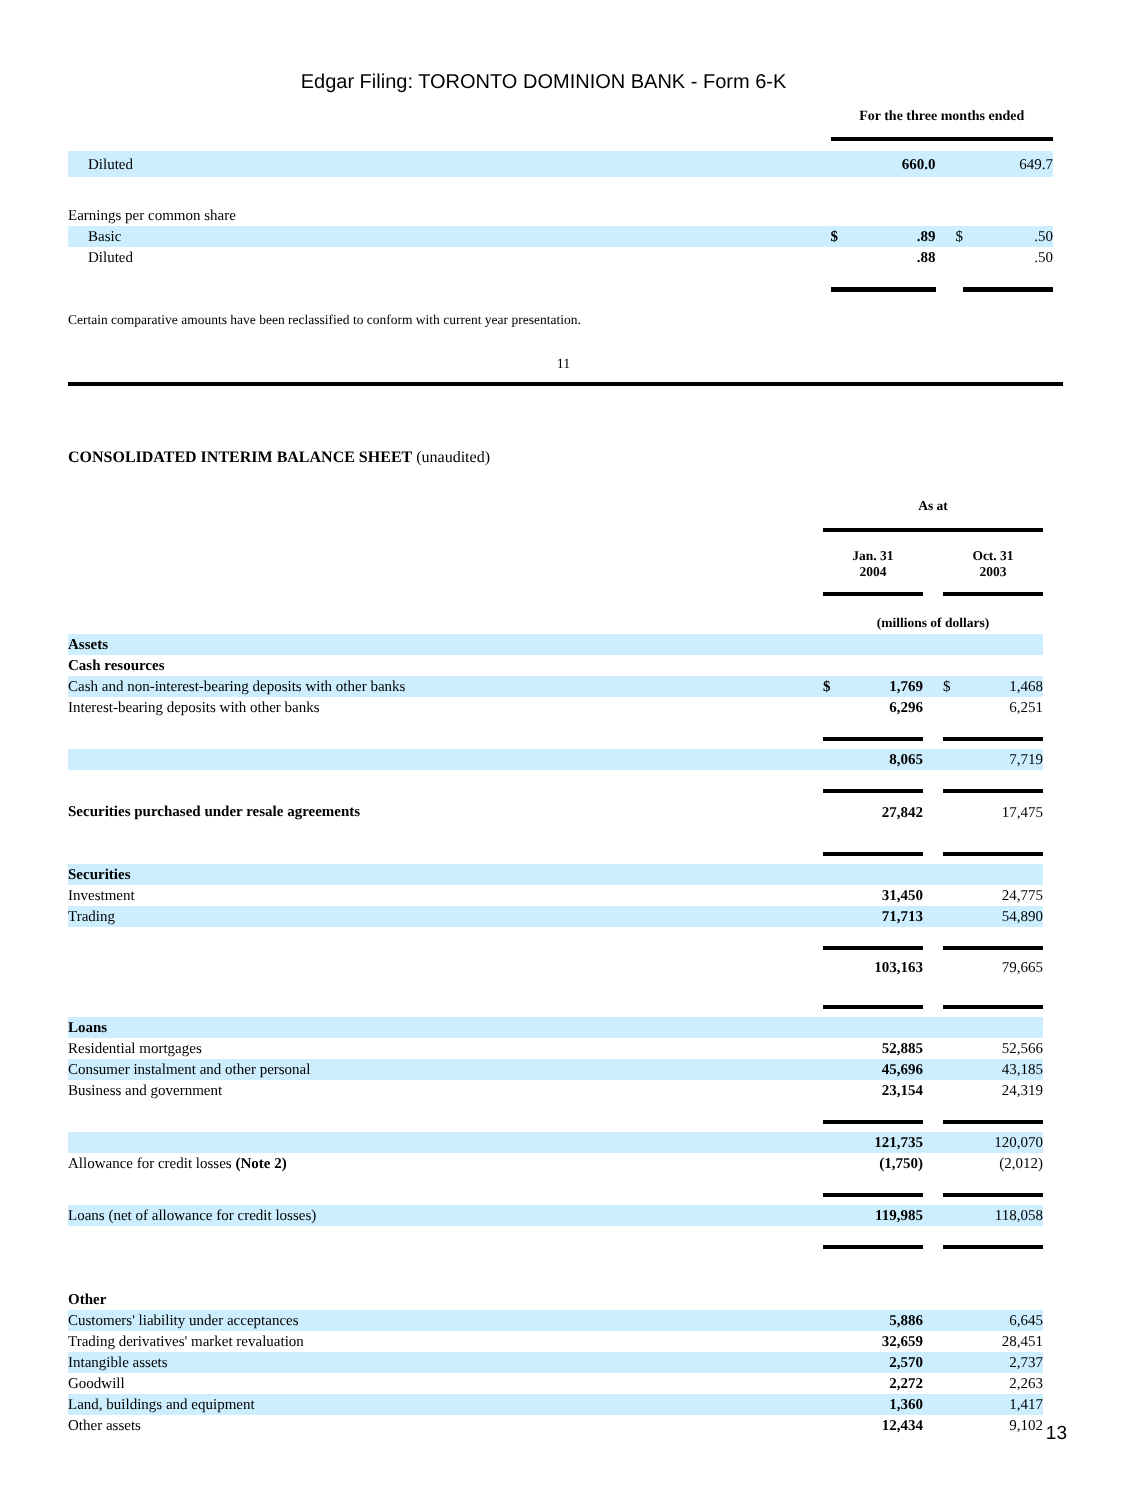Edgar Filing: TORONTO DOMINION BANK - Form 6-K
| | For the three months ended | | | |
| Diluted | | 660.0 | | 649.7 |
| Earnings per common share | | | | |
| Basic | $ | .89 | $ | .50 |
| Diluted | | .88 | | .50 |
Certain comparative amounts have been reclassified to conform with current year presentation.
11
CONSOLIDATED INTERIM BALANCE SHEET (unaudited)
| | As at | | |
| | Jan. 31 2004 | | Oct. 31 2003 |
| | (millions of dollars) | | |
| Assets | | | |
| Cash resources | | | |
| Cash and non-interest-bearing deposits with other banks | $ 1,769 | | $ 1,468 |
| Interest-bearing deposits with other banks | 6,296 | | 6,251 |
| | 8,065 | | 7,719 |
| Securities purchased under resale agreements | 27,842 | | 17,475 |
| Securities | | | |
| Investment | 31,450 | | 24,775 |
| Trading | 71,713 | | 54,890 |
| | 103,163 | | 79,665 |
| Loans | | | |
| Residential mortgages | 52,885 | | 52,566 |
| Consumer instalment and other personal | 45,696 | | 43,185 |
| Business and government | 23,154 | | 24,319 |
| | 121,735 | | 120,070 |
| Allowance for credit losses (Note 2) | (1,750) | | (2,012) |
| Loans (net of allowance for credit losses) | 119,985 | | 118,058 |
| Other | | | |
| Customers' liability under acceptances | 5,886 | | 6,645 |
| Trading derivatives' market revaluation | 32,659 | | 28,451 |
| Intangible assets | 2,570 | | 2,737 |
| Goodwill | 2,272 | | 2,263 |
| Land, buildings and equipment | 1,360 | | 1,417 |
| Other assets | 12,434 | | 9,102 |
13